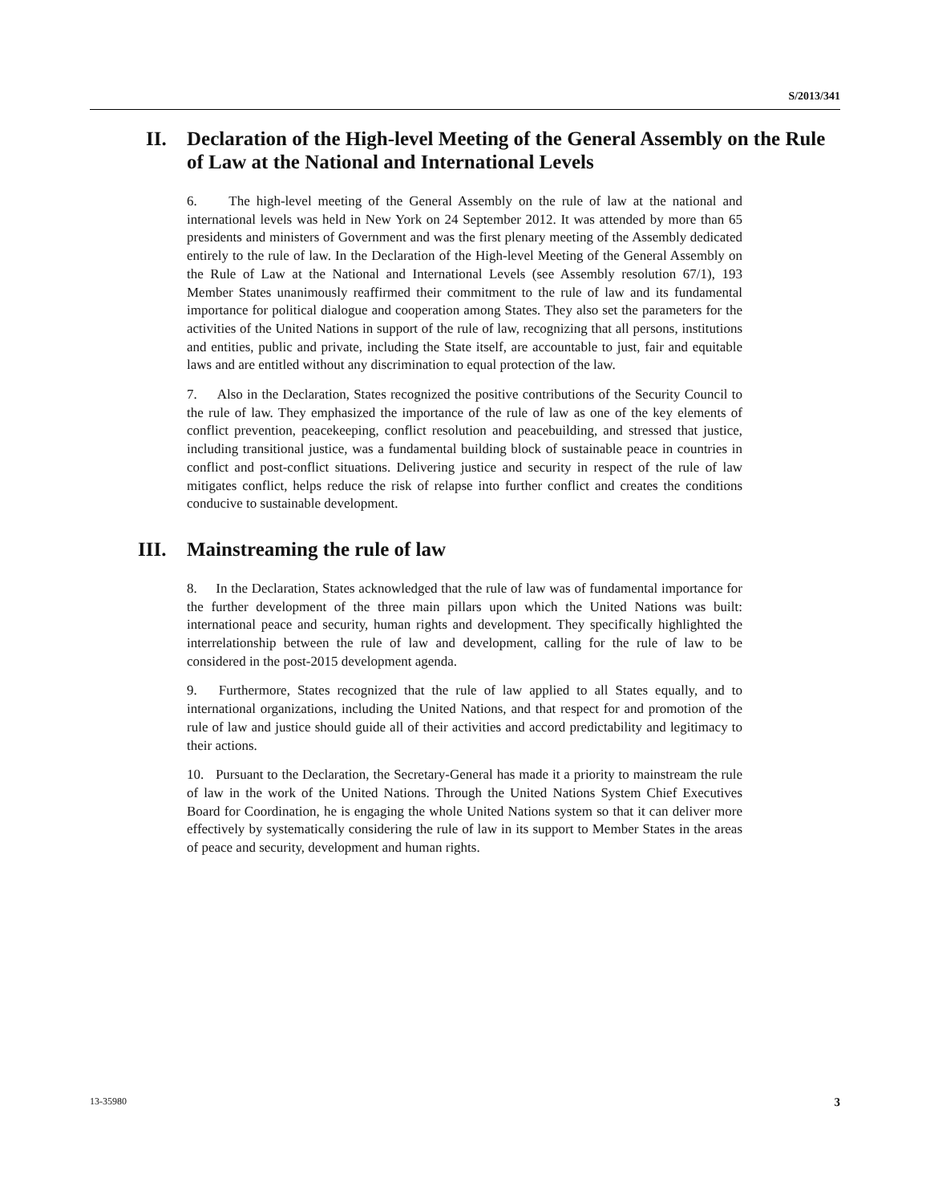S/2013/341
II. Declaration of the High-level Meeting of the General Assembly on the Rule of Law at the National and International Levels
6. The high-level meeting of the General Assembly on the rule of law at the national and international levels was held in New York on 24 September 2012. It was attended by more than 65 presidents and ministers of Government and was the first plenary meeting of the Assembly dedicated entirely to the rule of law. In the Declaration of the High-level Meeting of the General Assembly on the Rule of Law at the National and International Levels (see Assembly resolution 67/1), 193 Member States unanimously reaffirmed their commitment to the rule of law and its fundamental importance for political dialogue and cooperation among States. They also set the parameters for the activities of the United Nations in support of the rule of law, recognizing that all persons, institutions and entities, public and private, including the State itself, are accountable to just, fair and equitable laws and are entitled without any discrimination to equal protection of the law.
7. Also in the Declaration, States recognized the positive contributions of the Security Council to the rule of law. They emphasized the importance of the rule of law as one of the key elements of conflict prevention, peacekeeping, conflict resolution and peacebuilding, and stressed that justice, including transitional justice, was a fundamental building block of sustainable peace in countries in conflict and post-conflict situations. Delivering justice and security in respect of the rule of law mitigates conflict, helps reduce the risk of relapse into further conflict and creates the conditions conducive to sustainable development.
III. Mainstreaming the rule of law
8. In the Declaration, States acknowledged that the rule of law was of fundamental importance for the further development of the three main pillars upon which the United Nations was built: international peace and security, human rights and development. They specifically highlighted the interrelationship between the rule of law and development, calling for the rule of law to be considered in the post-2015 development agenda.
9. Furthermore, States recognized that the rule of law applied to all States equally, and to international organizations, including the United Nations, and that respect for and promotion of the rule of law and justice should guide all of their activities and accord predictability and legitimacy to their actions.
10. Pursuant to the Declaration, the Secretary-General has made it a priority to mainstream the rule of law in the work of the United Nations. Through the United Nations System Chief Executives Board for Coordination, he is engaging the whole United Nations system so that it can deliver more effectively by systematically considering the rule of law in its support to Member States in the areas of peace and security, development and human rights.
13-35980 3